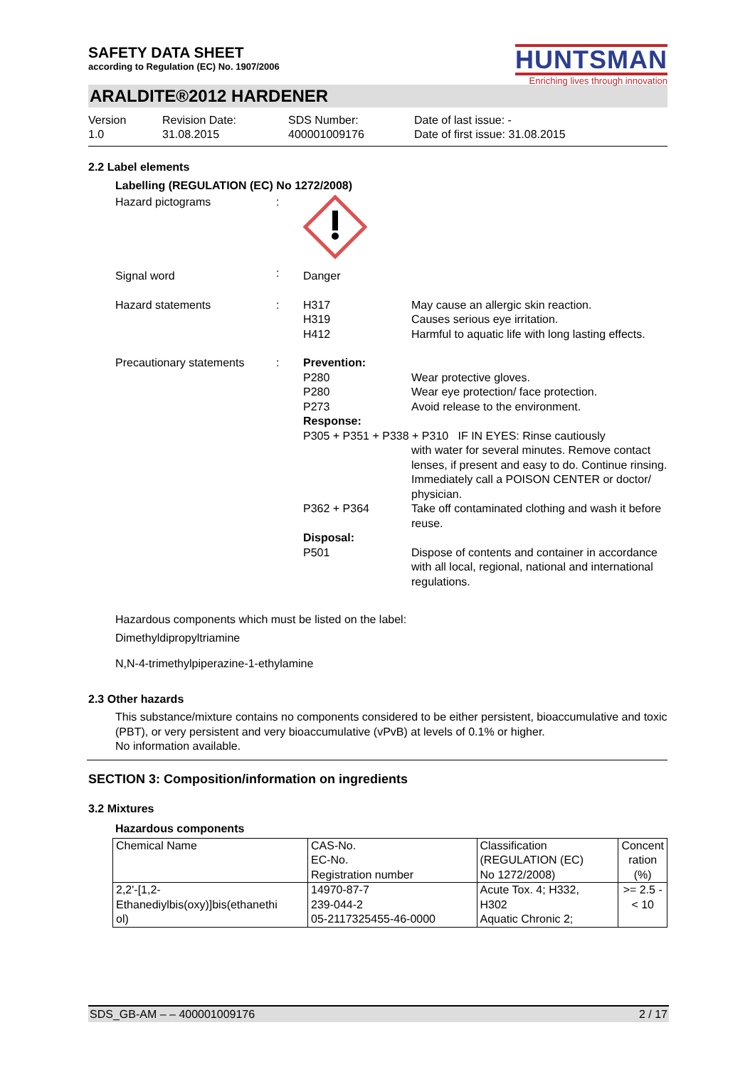HUNTSMAN
Enriching lives through innovation
SAFETY DATA SHEET
according to Regulation (EC) No. 1907/2006
ARALDITE®2012 HARDENER
Version
1.0
Revision Date:
31.08.2015
SDS Number:
400001009176
Date of last issue: -
Date of first issue: 31.08.2015
2.2 Label elements
Labelling (REGULATION (EC) No 1272/2008)
| Hazard pictograms | : | | |
| Signal word | : | Danger | |
| Hazard statements | : | H317 H319 H412 | May cause an allergic skin reaction. Causes serious eye irritation. Harmful to aquatic life with long lasting effects. |
| Precautionary statements | : | Prevention: P280 P280 P273 Response: | Wear protective gloves. Wear eye protection/ face protection. Avoid release to the environment. |
| | | P305 + P351 + P338 + P310 IF IN EYES: Rinse cautiously | |
| | | | with water for several minutes. Remove contact lenses, if present and easy to do. Continue rinsing. Immediately call a POISON CENTER or doctor/ physician. |
| | | P362 + P364 Disposal: P501 | Take off contaminated clothing and wash it before reuse. Dispose of contents and container in accordance with all local, regional, national and international regulations. |
Hazardous components which must be listed on the label:
Dimethyldipropyltriamine
N,N-4-trimethylpiperazine-1-ethylamine
2.3 Other hazards
This substance/mixture contains no components considered to be either persistent, bioaccumulative and toxic (PBT), or very persistent and very bioaccumulative (vPvB) at levels of 0.1% or higher.
No information available.
SECTION 3: Composition/information on ingredients
3.2 Mixtures
Hazardous components
| Chemical Name | CAS-No. EC-No. Registration number | Classification (REGULATION (EC) No 1272/2008) | Concent ration (%) |
| --- | --- | --- | --- |
| 2,2'-[1,2- Ethanediylbis(oxy)]bis(ethanethi ol) | 14970-87-7 239-044-2 05-2117325455-46-0000 | Acute Tox. 4; H332, H302 Aquatic Chronic 2; | >= 2.5 - < 10 |
SDS_GB-AM – – 400001009176 2 / 17